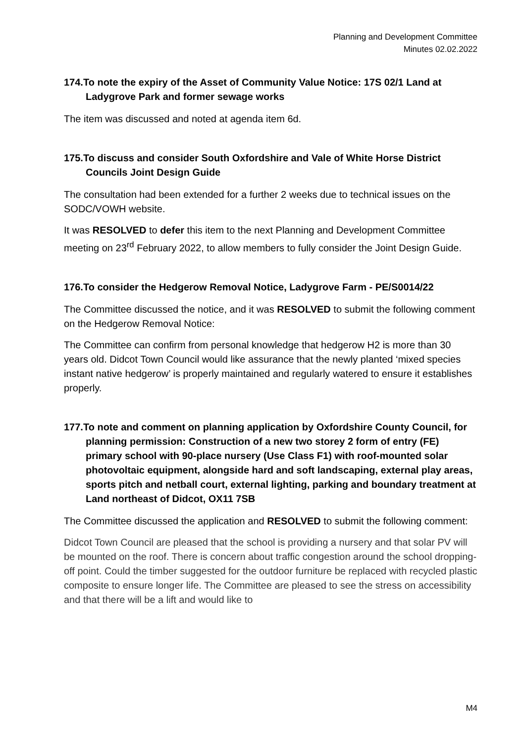Planning and Development Committee
Minutes 02.02.2022
174.To note the expiry of the Asset of Community Value Notice: 17S 02/1 Land at Ladygrove Park and former sewage works
The item was discussed and noted at agenda item 6d.
175.To discuss and consider South Oxfordshire and Vale of White Horse District Councils Joint Design Guide
The consultation had been extended for a further 2 weeks due to technical issues on the SODC/VOWH website.
It was RESOLVED to defer this item to the next Planning and Development Committee meeting on 23<sup>rd</sup> February 2022, to allow members to fully consider the Joint Design Guide.
176.To consider the Hedgerow Removal Notice, Ladygrove Farm - PE/S0014/22
The Committee discussed the notice, and it was RESOLVED to submit the following comment on the Hedgerow Removal Notice:
The Committee can confirm from personal knowledge that hedgerow H2 is more than 30 years old. Didcot Town Council would like assurance that the newly planted ‘mixed species instant native hedgerow’ is properly maintained and regularly watered to ensure it establishes properly.
177.To note and comment on planning application by Oxfordshire County Council, for planning permission: Construction of a new two storey 2 form of entry (FE) primary school with 90-place nursery (Use Class F1) with roof-mounted solar photovoltaic equipment, alongside hard and soft landscaping, external play areas, sports pitch and netball court, external lighting, parking and boundary treatment at Land northeast of Didcot, OX11 7SB
The Committee discussed the application and RESOLVED to submit the following comment:
Didcot Town Council are pleased that the school is providing a nursery and that solar PV will be mounted on the roof. There is concern about traffic congestion around the school dropping-off point. Could the timber suggested for the outdoor furniture be replaced with recycled plastic composite to ensure longer life. The Committee are pleased to see the stress on accessibility and that there will be a lift and would like to
M4